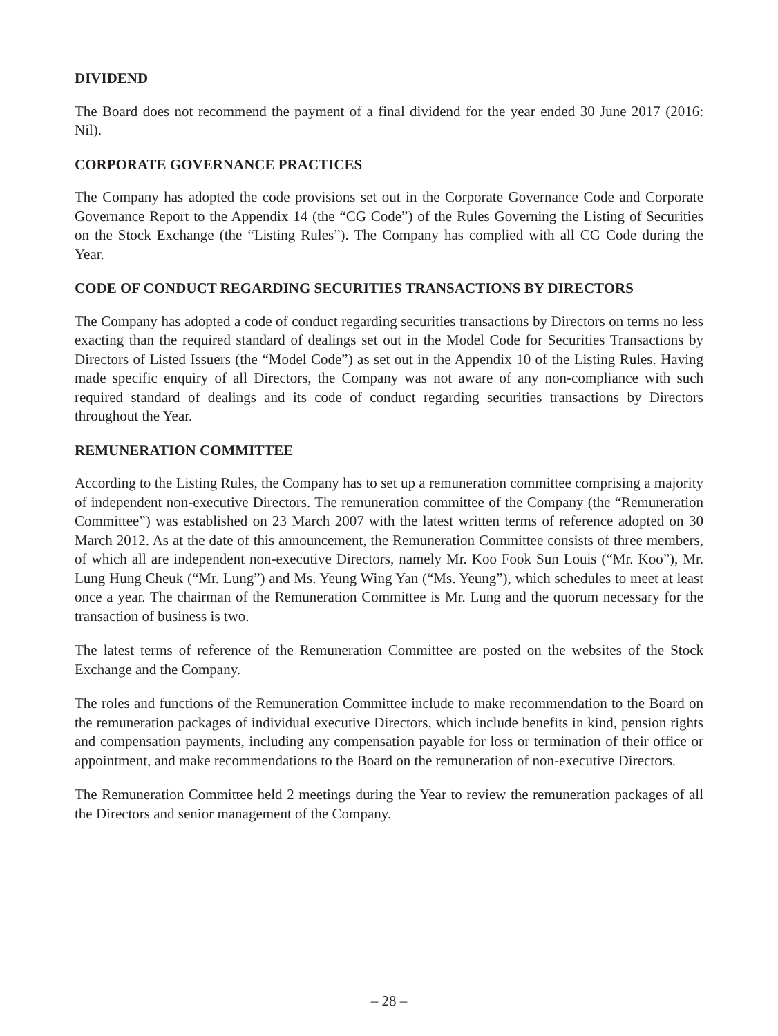DIVIDEND
The Board does not recommend the payment of a final dividend for the year ended 30 June 2017 (2016: Nil).
CORPORATE GOVERNANCE PRACTICES
The Company has adopted the code provisions set out in the Corporate Governance Code and Corporate Governance Report to the Appendix 14 (the “CG Code”) of the Rules Governing the Listing of Securities on the Stock Exchange (the “Listing Rules”). The Company has complied with all CG Code during the Year.
CODE OF CONDUCT REGARDING SECURITIES TRANSACTIONS BY DIRECTORS
The Company has adopted a code of conduct regarding securities transactions by Directors on terms no less exacting than the required standard of dealings set out in the Model Code for Securities Transactions by Directors of Listed Issuers (the “Model Code”) as set out in the Appendix 10 of the Listing Rules. Having made specific enquiry of all Directors, the Company was not aware of any non-compliance with such required standard of dealings and its code of conduct regarding securities transactions by Directors throughout the Year.
REMUNERATION COMMITTEE
According to the Listing Rules, the Company has to set up a remuneration committee comprising a majority of independent non-executive Directors. The remuneration committee of the Company (the “Remuneration Committee”) was established on 23 March 2007 with the latest written terms of reference adopted on 30 March 2012. As at the date of this announcement, the Remuneration Committee consists of three members, of which all are independent non-executive Directors, namely Mr. Koo Fook Sun Louis (“Mr. Koo”), Mr. Lung Hung Cheuk (“Mr. Lung”) and Ms. Yeung Wing Yan (“Ms. Yeung”), which schedules to meet at least once a year. The chairman of the Remuneration Committee is Mr. Lung and the quorum necessary for the transaction of business is two.
The latest terms of reference of the Remuneration Committee are posted on the websites of the Stock Exchange and the Company.
The roles and functions of the Remuneration Committee include to make recommendation to the Board on the remuneration packages of individual executive Directors, which include benefits in kind, pension rights and compensation payments, including any compensation payable for loss or termination of their office or appointment, and make recommendations to the Board on the remuneration of non-executive Directors.
The Remuneration Committee held 2 meetings during the Year to review the remuneration packages of all the Directors and senior management of the Company.
– 28 –